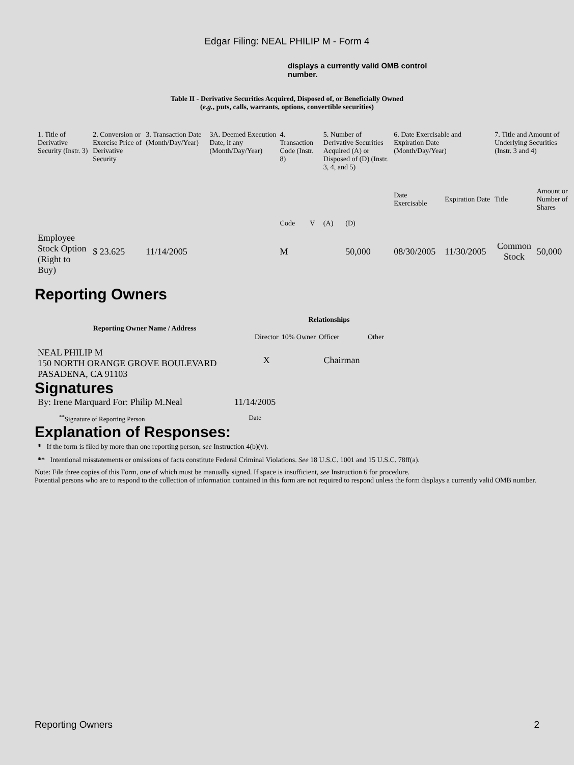Edgar Filing: NEAL PHILIP M - Form 4
displays a currently valid OMB control number.
Table II - Derivative Securities Acquired, Disposed of, or Beneficially Owned
(e.g., puts, calls, warrants, options, convertible securities)
| 1. Title of Derivative Security (Instr. 3) | 2. Conversion or Exercise Price of Derivative Security | 3. Transaction Date (Month/Day/Year) | 3A. Deemed Execution Date, if any (Month/Day/Year) | 4. Transaction Code (Instr. 8) | | 5. Number of Derivative Securities Acquired (A) or Disposed of (D) (Instr. 3, 4, and 5) | | 6. Date Exercisable and Expiration Date (Month/Day/Year) | | 7. Title and Amount of Underlying Securities (Instr. 3 and 4) | |
| --- | --- | --- | --- | --- | --- | --- | --- | --- | --- | --- | --- |
| | | | | Code | V | (A) | (D) | Date Exercisable | Expiration Date | Title | Amount or Number of Shares |
| Employee Stock Option (Right to Buy) | $ 23.625 | 11/14/2005 | | M | | | 50,000 | 08/30/2005 | 11/30/2005 | Common Stock | 50,000 |
Reporting Owners
| Reporting Owner Name / Address | Relationships | | | |
| --- | --- | --- | --- | --- |
| | Director | 10% Owner | Officer | Other |
| NEAL PHILIP M 150 NORTH ORANGE GROVE BOULEVARD PASADENA, CA 91103 | X | | Chairman | |
Signatures
| By: Irene Marquard For: Philip M.Neal | 11/14/2005 |
| <sup>**</sup> Signature of Reporting Person | Date |
Explanation of Responses:
* If the form is filed by more than one reporting person, see Instruction 4(b)(v).
** Intentional misstatements or omissions of facts constitute Federal Criminal Violations. See 18 U.S.C. 1001 and 15 U.S.C. 78ff(a).
Note: File three copies of this Form, one of which must be manually signed. If space is insufficient, see Instruction 6 for procedure.
Potential persons who are to respond to the collection of information contained in this form are not required to respond unless the form displays a currently valid OMB number.
Reporting Owners 2